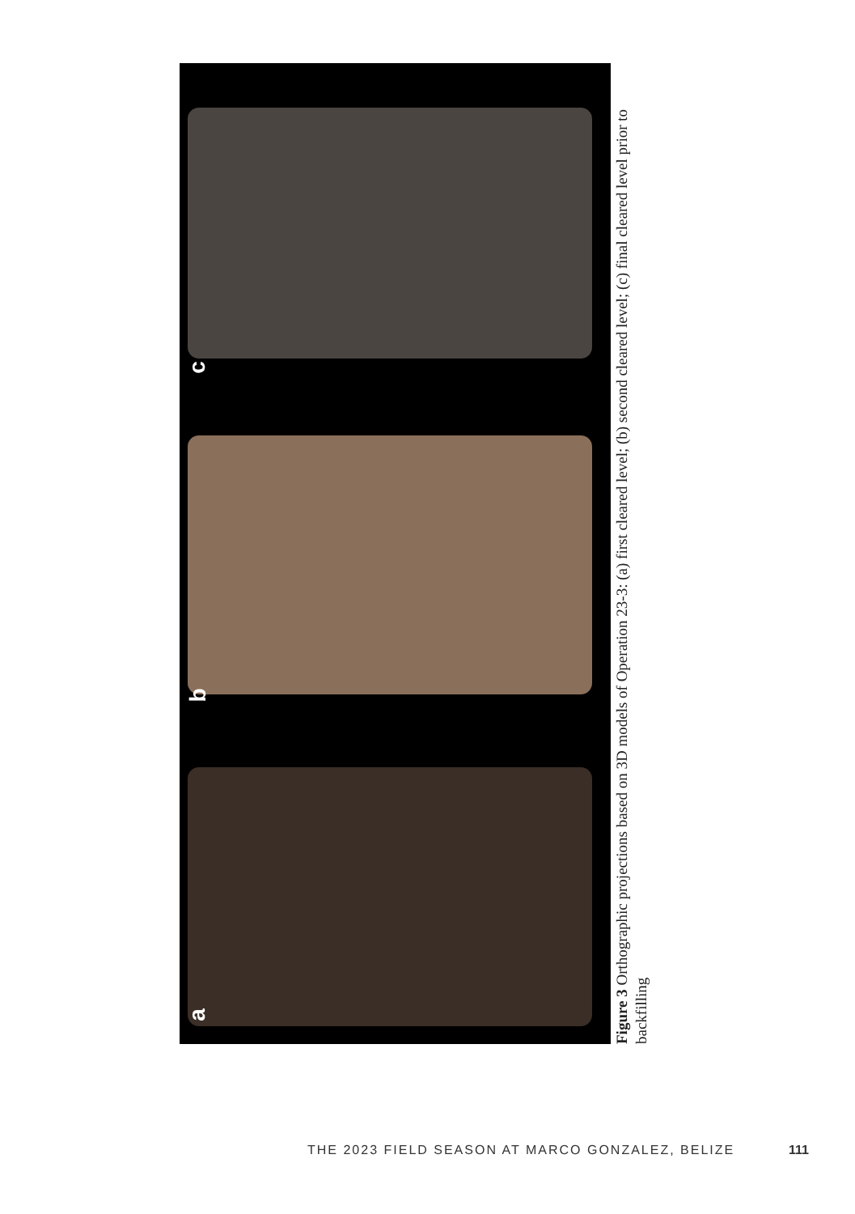c
b
a
Figure 3 Orthographic projections based on 3D models of Operation 23-3: (a) first cleared level; (b) second cleared level; (c) final cleared level prior to backfilling
THE 2023 FIELD SEASON AT MARCO GONZALEZ, BELIZE 111